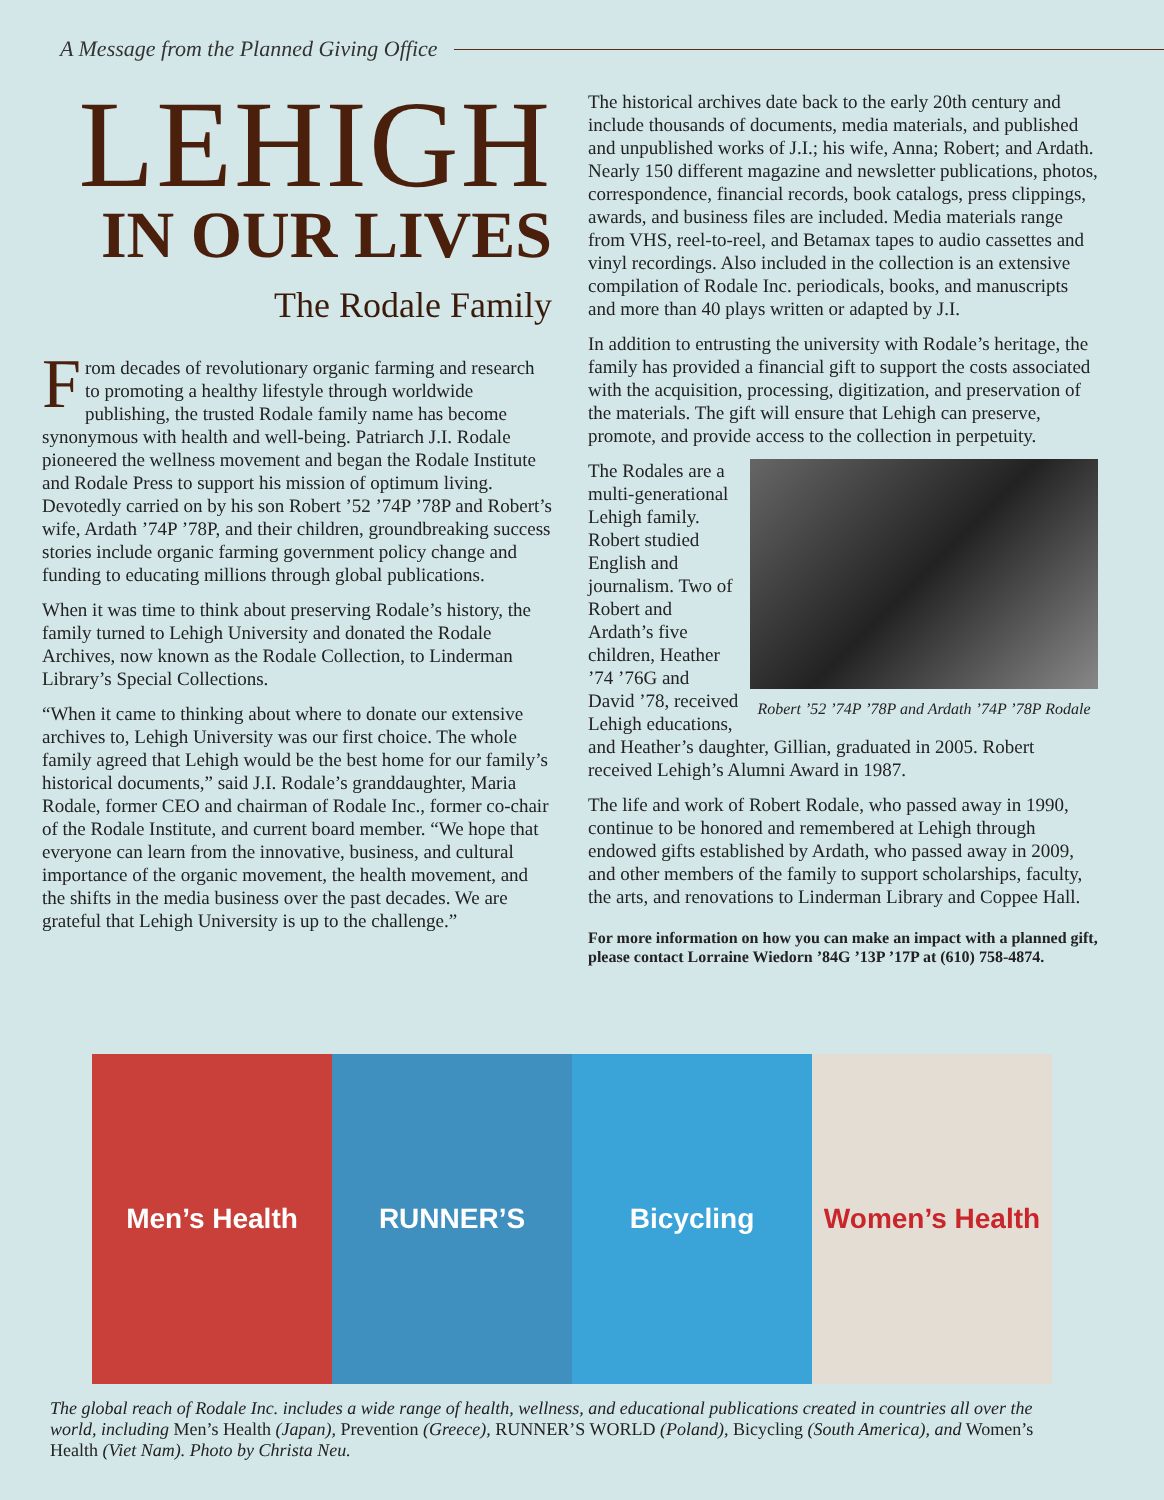A Message from the Planned Giving Office
LEHIGH
IN OUR LIVES
The Rodale Family
From decades of revolutionary organic farming and research to promoting a healthy lifestyle through worldwide publishing, the trusted Rodale family name has become synonymous with health and well-being. Patriarch J.I. Rodale pioneered the wellness movement and began the Rodale Institute and Rodale Press to support his mission of optimum living. Devotedly carried on by his son Robert ’52 ’74P ’78P and Robert’s wife, Ardath ’74P ’78P, and their children, groundbreaking success stories include organic farming government policy change and funding to educating millions through global publications.
When it was time to think about preserving Rodale’s history, the family turned to Lehigh University and donated the Rodale Archives, now known as the Rodale Collection, to Linderman Library’s Special Collections.
“When it came to thinking about where to donate our extensive archives to, Lehigh University was our first choice. The whole family agreed that Lehigh would be the best home for our family’s historical documents,” said J.I. Rodale’s granddaughter, Maria Rodale, former CEO and chairman of Rodale Inc., former co-chair of the Rodale Institute, and current board member. “We hope that everyone can learn from the innovative, business, and cultural importance of the organic movement, the health movement, and the shifts in the media business over the past decades. We are grateful that Lehigh University is up to the challenge.”
The historical archives date back to the early 20th century and include thousands of documents, media materials, and published and unpublished works of J.I.; his wife, Anna; Robert; and Ardath. Nearly 150 different magazine and newsletter publications, photos, correspondence, financial records, book catalogs, press clippings, awards, and business files are included. Media materials range from VHS, reel-to-reel, and Betamax tapes to audio cassettes and vinyl recordings. Also included in the collection is an extensive compilation of Rodale Inc. periodicals, books, and manuscripts and more than 40 plays written or adapted by J.I.
In addition to entrusting the university with Rodale’s heritage, the family has provided a financial gift to support the costs associated with the acquisition, processing, digitization, and preservation of the materials. The gift will ensure that Lehigh can preserve, promote, and provide access to the collection in perpetuity.
Robert ’52 ’74P ’78P and Ardath ’74P ’78P Rodale
The Rodales are a multi-generational Lehigh family. Robert studied English and journalism. Two of Robert and Ardath’s five children, Heather ’74 ’76G and David ’78, received Lehigh educations, and Heather’s daughter, Gillian, graduated in 2005. Robert received Lehigh’s Alumni Award in 1987.
The life and work of Robert Rodale, who passed away in 1990, continue to be honored and remembered at Lehigh through endowed gifts established by Ardath, who passed away in 2009, and other members of the family to support scholarships, faculty, the arts, and renovations to Linderman Library and Coppee Hall.
For more information on how you can make an impact with a planned gift, please contact Lorraine Wiedorn ’84G ’13P ’17P at (610) 758-4874.
Men’s Health RUNNER’S Bicycling Women’s Health
The global reach of Rodale Inc. includes a wide range of health, wellness, and educational publications created in countries all over the world, including Men’s Health (Japan), Prevention (Greece), RUNNER’S WORLD (Poland), Bicycling (South America), and Women’s Health (Viet Nam). Photo by Christa Neu.